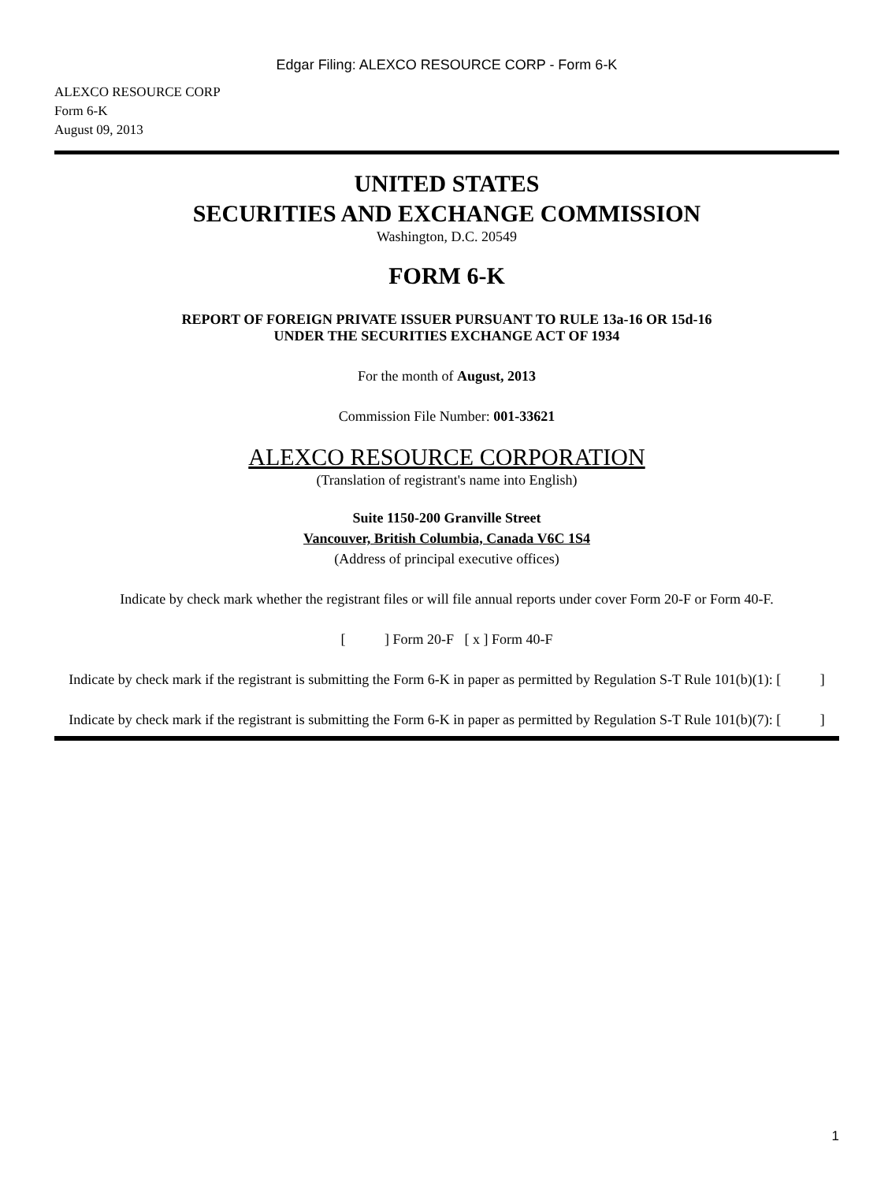Edgar Filing: ALEXCO RESOURCE CORP - Form 6-K
ALEXCO RESOURCE CORP
Form 6-K
August 09, 2013
UNITED STATES
SECURITIES AND EXCHANGE COMMISSION
Washington, D.C. 20549
FORM 6-K
REPORT OF FOREIGN PRIVATE ISSUER PURSUANT TO RULE 13a-16 OR 15d-16
UNDER THE SECURITIES EXCHANGE ACT OF 1934
For the month of August, 2013
Commission File Number: 001-33621
ALEXCO RESOURCE CORPORATION
(Translation of registrant's name into English)
Suite 1150-200 Granville Street
Vancouver, British Columbia, Canada V6C 1S4
(Address of principal executive offices)
Indicate by check mark whether the registrant files or will file annual reports under cover Form 20-F or Form 40-F.
[ ] Form 20-F [ x ] Form 40-F
Indicate by check mark if the registrant is submitting the Form 6-K in paper as permitted by Regulation S-T Rule 101(b)(1): [ ]
Indicate by check mark if the registrant is submitting the Form 6-K in paper as permitted by Regulation S-T Rule 101(b)(7): [ ]
1